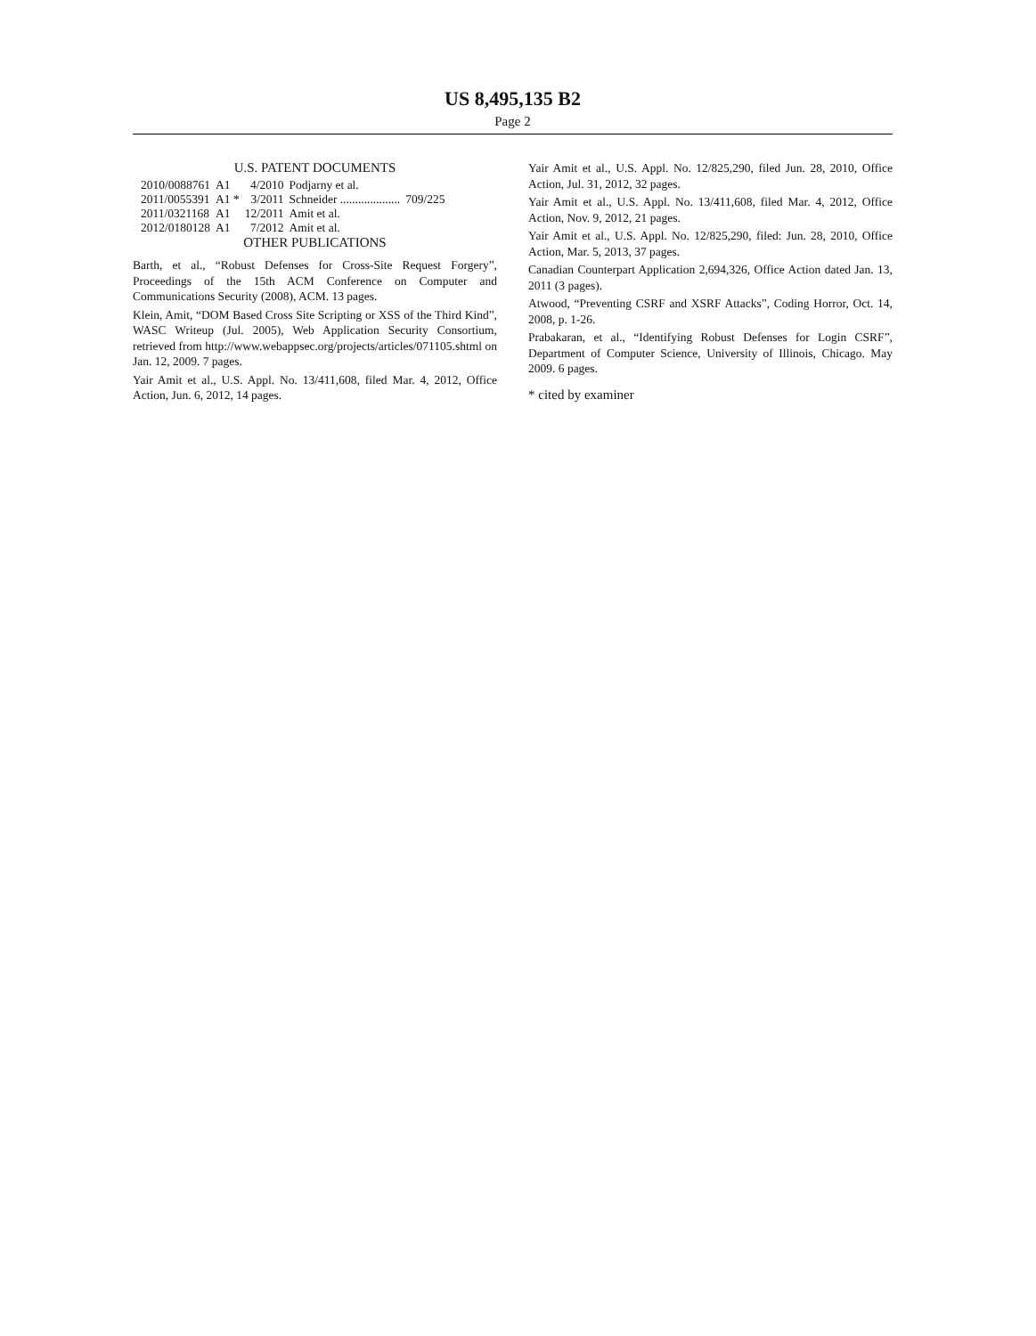US 8,495,135 B2
Page 2
U.S. PATENT DOCUMENTS
| 2010/0088761 | A1 | 4/2010 | Podjarny et al. | |
| 2011/0055391 | A1 * | 3/2011 | Schneider .................... | 709/225 |
| 2011/0321168 | A1 | 12/2011 | Amit et al. | |
| 2012/0180128 | A1 | 7/2012 | Amit et al. | |
OTHER PUBLICATIONS
Barth, et al., “Robust Defenses for Cross-Site Request Forgery”, Proceedings of the 15th ACM Conference on Computer and Communications Security (2008), ACM. 13 pages.
Klein, Amit, “DOM Based Cross Site Scripting or XSS of the Third Kind”, WASC Writeup (Jul. 2005), Web Application Security Consortium, retrieved from http://www.webappsec.org/projects/articles/071105.shtml on Jan. 12, 2009. 7 pages.
Yair Amit et al., U.S. Appl. No. 13/411,608, filed Mar. 4, 2012, Office Action, Jun. 6, 2012, 14 pages.
Yair Amit et al., U.S. Appl. No. 12/825,290, filed Jun. 28, 2010, Office Action, Jul. 31, 2012, 32 pages.
Yair Amit et al., U.S. Appl. No. 13/411,608, filed Mar. 4, 2012, Office Action, Nov. 9, 2012, 21 pages.
Yair Amit et al., U.S. Appl. No. 12/825,290, filed: Jun. 28, 2010, Office Action, Mar. 5, 2013, 37 pages.
Canadian Counterpart Application 2,694,326, Office Action dated Jan. 13, 2011 (3 pages).
Atwood, “Preventing CSRF and XSRF Attacks”, Coding Horror, Oct. 14, 2008, p. 1-26.
Prabakaran, et al., “Identifying Robust Defenses for Login CSRF”, Department of Computer Science, University of Illinois, Chicago. May 2009. 6 pages.
* cited by examiner